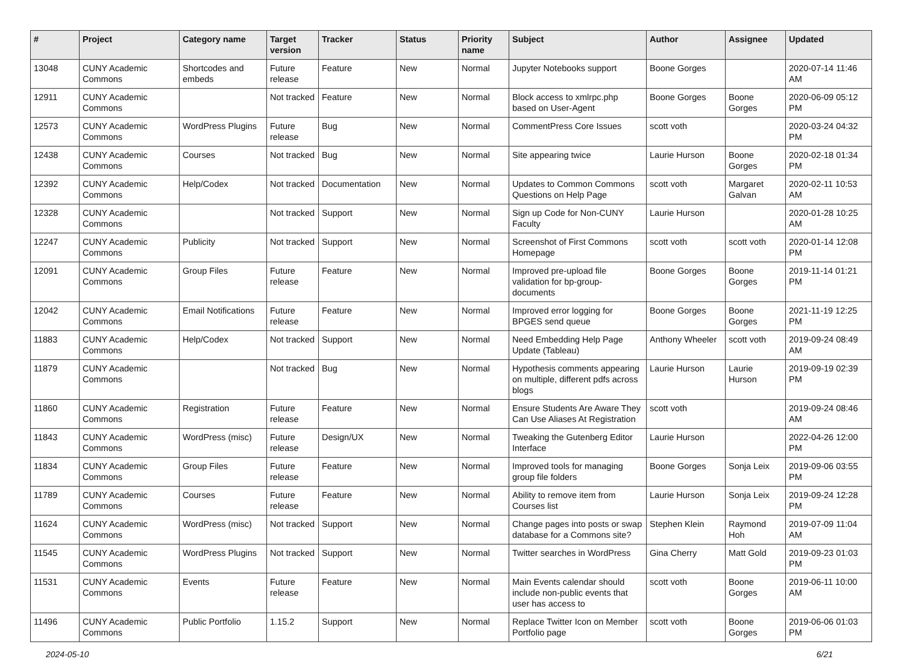| # | Project | Category name | Target version | Tracker | Status | Priority name | Subject | Author | Assignee | Updated |
| --- | --- | --- | --- | --- | --- | --- | --- | --- | --- | --- |
| 13048 | CUNY Academic Commons | Shortcodes and embeds | Future release | Feature | New | Normal | Jupyter Notebooks support | Boone Gorges | | 2020-07-14 11:46 AM |
| 12911 | CUNY Academic Commons | | Not tracked | Feature | New | Normal | Block access to xmlrpc.php based on User-Agent | Boone Gorges | Boone Gorges | 2020-06-09 05:12 PM |
| 12573 | CUNY Academic Commons | WordPress Plugins | Future release | Bug | New | Normal | CommentPress Core Issues | scott voth | | 2020-03-24 04:32 PM |
| 12438 | CUNY Academic Commons | Courses | Not tracked | Bug | New | Normal | Site appearing twice | Laurie Hurson | Boone Gorges | 2020-02-18 01:34 PM |
| 12392 | CUNY Academic Commons | Help/Codex | Not tracked | Documentation | New | Normal | Updates to Common Commons Questions on Help Page | scott voth | Margaret Galvan | 2020-02-11 10:53 AM |
| 12328 | CUNY Academic Commons | | Not tracked | Support | New | Normal | Sign up Code for Non-CUNY Faculty | Laurie Hurson | | 2020-01-28 10:25 AM |
| 12247 | CUNY Academic Commons | Publicity | Not tracked | Support | New | Normal | Screenshot of First Commons Homepage | scott voth | scott voth | 2020-01-14 12:08 PM |
| 12091 | CUNY Academic Commons | Group Files | Future release | Feature | New | Normal | Improved pre-upload file validation for bp-group-documents | Boone Gorges | Boone Gorges | 2019-11-14 01:21 PM |
| 12042 | CUNY Academic Commons | Email Notifications | Future release | Feature | New | Normal | Improved error logging for BPGES send queue | Boone Gorges | Boone Gorges | 2021-11-19 12:25 PM |
| 11883 | CUNY Academic Commons | Help/Codex | Not tracked | Support | New | Normal | Need Embedding Help Page Update (Tableau) | Anthony Wheeler | scott voth | 2019-09-24 08:49 AM |
| 11879 | CUNY Academic Commons | | Not tracked | Bug | New | Normal | Hypothesis comments appearing on multiple, different pdfs across blogs | Laurie Hurson | Laurie Hurson | 2019-09-19 02:39 PM |
| 11860 | CUNY Academic Commons | Registration | Future release | Feature | New | Normal | Ensure Students Are Aware They Can Use Aliases At Registration | scott voth | | 2019-09-24 08:46 AM |
| 11843 | CUNY Academic Commons | WordPress (misc) | Future release | Design/UX | New | Normal | Tweaking the Gutenberg Editor Interface | Laurie Hurson | | 2022-04-26 12:00 PM |
| 11834 | CUNY Academic Commons | Group Files | Future release | Feature | New | Normal | Improved tools for managing group file folders | Boone Gorges | Sonja Leix | 2019-09-06 03:55 PM |
| 11789 | CUNY Academic Commons | Courses | Future release | Feature | New | Normal | Ability to remove item from Courses list | Laurie Hurson | Sonja Leix | 2019-09-24 12:28 PM |
| 11624 | CUNY Academic Commons | WordPress (misc) | Not tracked | Support | New | Normal | Change pages into posts or swap database for a Commons site? | Stephen Klein | Raymond Hoh | 2019-07-09 11:04 AM |
| 11545 | CUNY Academic Commons | WordPress Plugins | Not tracked | Support | New | Normal | Twitter searches in WordPress | Gina Cherry | Matt Gold | 2019-09-23 01:03 PM |
| 11531 | CUNY Academic Commons | Events | Future release | Feature | New | Normal | Main Events calendar should include non-public events that user has access to | scott voth | Boone Gorges | 2019-06-11 10:00 AM |
| 11496 | CUNY Academic Commons | Public Portfolio | 1.15.2 | Support | New | Normal | Replace Twitter Icon on Member Portfolio page | scott voth | Boone Gorges | 2019-06-06 01:03 PM |
2024-05-10 6/21